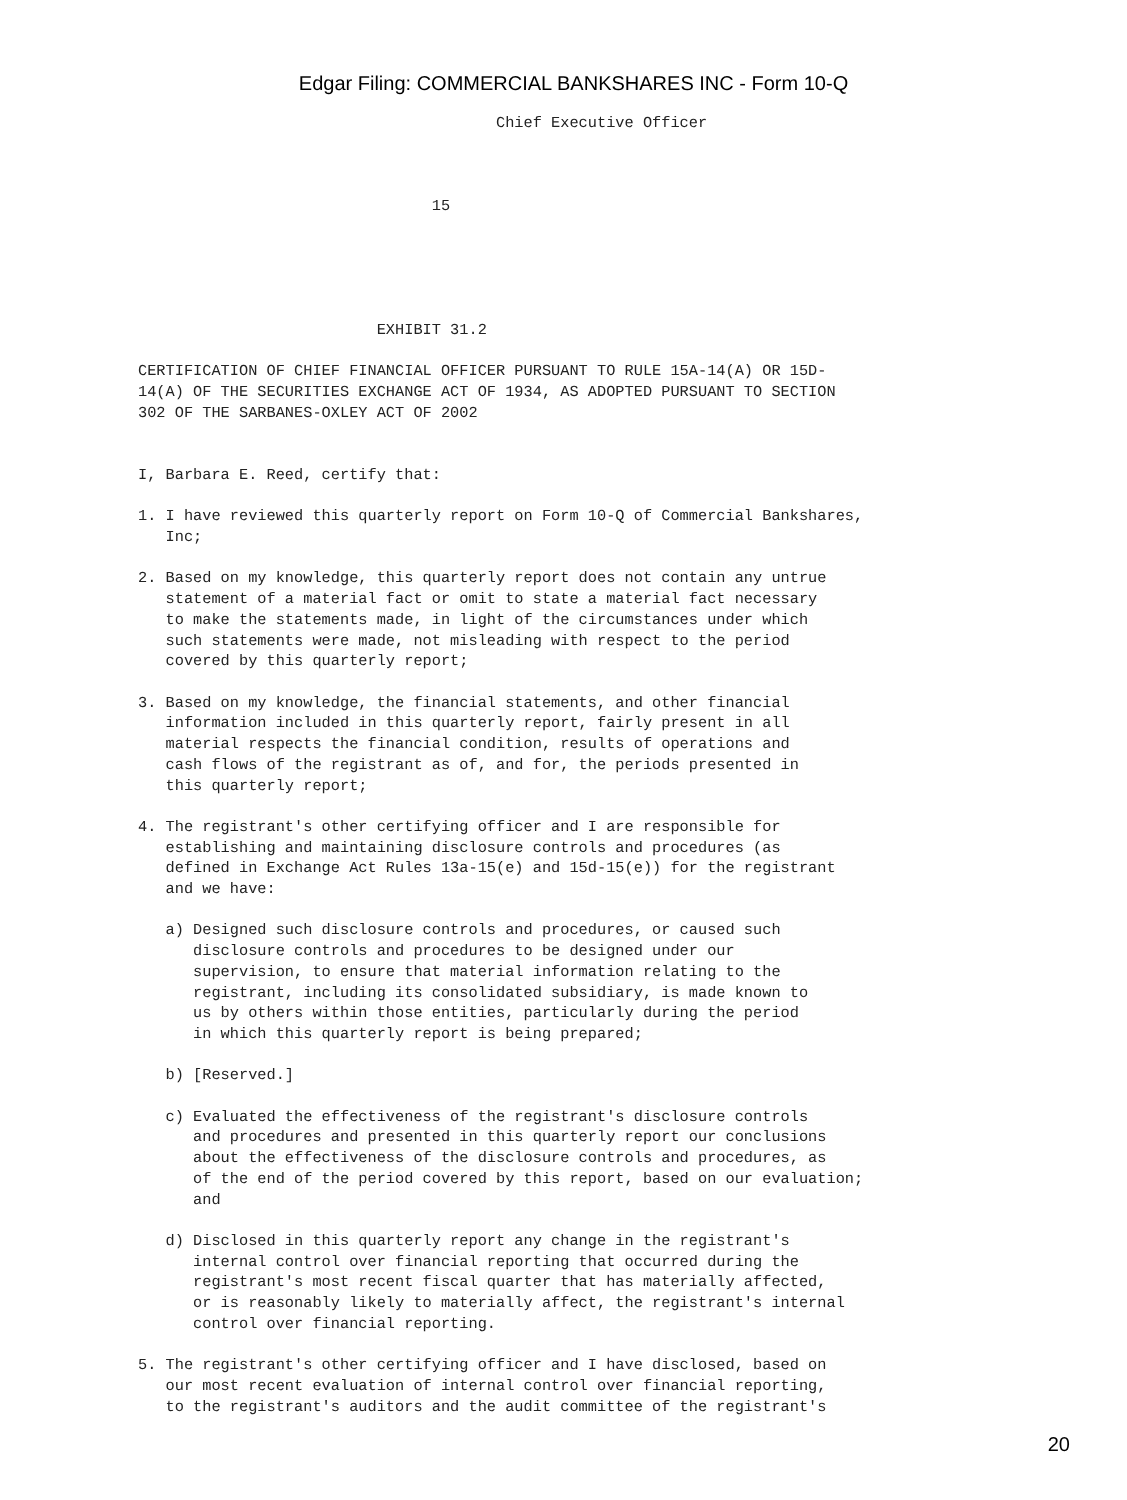Edgar Filing: COMMERCIAL BANKSHARES INC - Form 10-Q
                                       Chief Executive Officer



                                15





                          EXHIBIT 31.2

CERTIFICATION OF CHIEF FINANCIAL OFFICER PURSUANT TO RULE 15A-14(A) OR 15D-
14(A) OF THE SECURITIES EXCHANGE ACT OF 1934, AS ADOPTED PURSUANT TO SECTION
302 OF THE SARBANES-OXLEY ACT OF 2002


I, Barbara E. Reed, certify that:

1. I have reviewed this quarterly report on Form 10-Q of Commercial Bankshares,
   Inc;

2. Based on my knowledge, this quarterly report does not contain any untrue
   statement of a material fact or omit to state a material fact necessary
   to make the statements made, in light of the circumstances under which
   such statements were made, not misleading with respect to the period
   covered by this quarterly report;

3. Based on my knowledge, the financial statements, and other financial
   information included in this quarterly report, fairly present in all
   material respects the financial condition, results of operations and
   cash flows of the registrant as of, and for, the periods presented in
   this quarterly report;

4. The registrant's other certifying officer and I are responsible for
   establishing and maintaining disclosure controls and procedures (as
   defined in Exchange Act Rules 13a-15(e) and 15d-15(e)) for the registrant
   and we have:

   a) Designed such disclosure controls and procedures, or caused such
      disclosure controls and procedures to be designed under our
      supervision, to ensure that material information relating to the
      registrant, including its consolidated subsidiary, is made known to
      us by others within those entities, particularly during the period
      in which this quarterly report is being prepared;

   b) [Reserved.]

   c) Evaluated the effectiveness of the registrant's disclosure controls
      and procedures and presented in this quarterly report our conclusions
      about the effectiveness of the disclosure controls and procedures, as
      of the end of the period covered by this report, based on our evaluation;
      and

   d) Disclosed in this quarterly report any change in the registrant's
      internal control over financial reporting that occurred during the
      registrant's most recent fiscal quarter that has materially affected,
      or is reasonably likely to materially affect, the registrant's internal
      control over financial reporting.

5. The registrant's other certifying officer and I have disclosed, based on
   our most recent evaluation of internal control over financial reporting,
   to the registrant's auditors and the audit committee of the registrant's
20